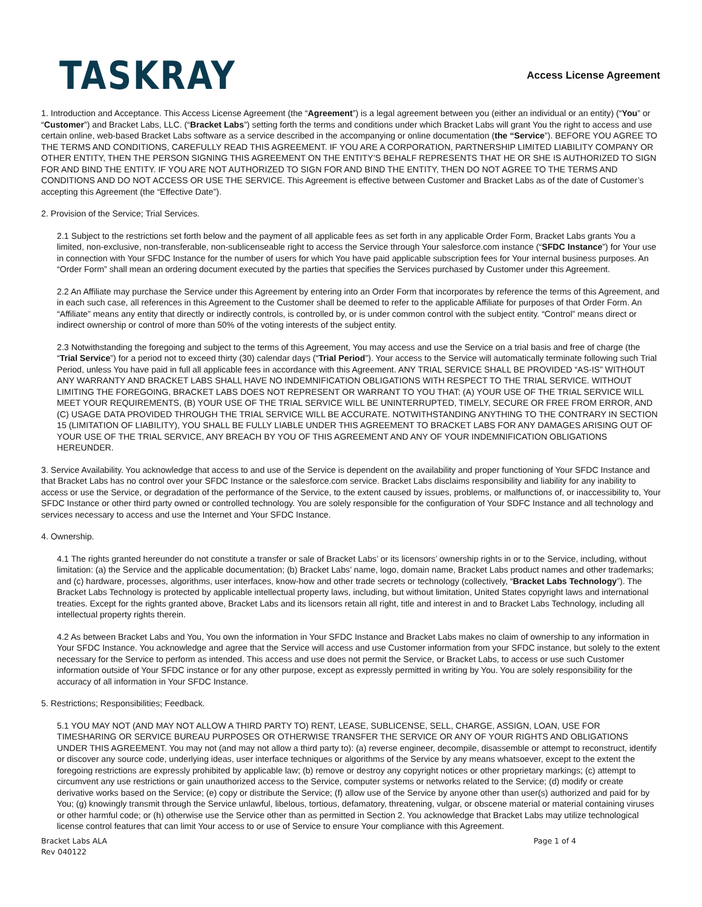TASKRAY
Access License Agreement
1. Introduction and Acceptance. This Access License Agreement (the “Agreement”) is a legal agreement between you (either an individual or an entity) (“You” or “Customer”) and Bracket Labs, LLC. (“Bracket Labs”) setting forth the terms and conditions under which Bracket Labs will grant You the right to access and use certain online, web-based Bracket Labs software as a service described in the accompanying or online documentation (the “Service”). BEFORE YOU AGREE TO THE TERMS AND CONDITIONS, CAREFULLY READ THIS AGREEMENT. IF YOU ARE A CORPORATION, PARTNERSHIP LIMITED LIABILITY COMPANY OR OTHER ENTITY, THEN THE PERSON SIGNING THIS AGREEMENT ON THE ENTITY’S BEHALF REPRESENTS THAT HE OR SHE IS AUTHORIZED TO SIGN FOR AND BIND THE ENTITY. IF YOU ARE NOT AUTHORIZED TO SIGN FOR AND BIND THE ENTITY, THEN DO NOT AGREE TO THE TERMS AND CONDITIONS AND DO NOT ACCESS OR USE THE SERVICE. This Agreement is effective between Customer and Bracket Labs as of the date of Customer’s accepting this Agreement (the “Effective Date”).
2. Provision of the Service; Trial Services.
2.1 Subject to the restrictions set forth below and the payment of all applicable fees as set forth in any applicable Order Form, Bracket Labs grants You a limited, non-exclusive, non-transferable, non-sublicenseable right to access the Service through Your salesforce.com instance (“SFDC Instance”) for Your use in connection with Your SFDC Instance for the number of users for which You have paid applicable subscription fees for Your internal business purposes. An “Order Form” shall mean an ordering document executed by the parties that specifies the Services purchased by Customer under this Agreement.
2.2 An Affiliate may purchase the Service under this Agreement by entering into an Order Form that incorporates by reference the terms of this Agreement, and in each such case, all references in this Agreement to the Customer shall be deemed to refer to the applicable Affiliate for purposes of that Order Form. An “Affiliate” means any entity that directly or indirectly controls, is controlled by, or is under common control with the subject entity. “Control” means direct or indirect ownership or control of more than 50% of the voting interests of the subject entity.
2.3 Notwithstanding the foregoing and subject to the terms of this Agreement, You may access and use the Service on a trial basis and free of charge (the “Trial Service”) for a period not to exceed thirty (30) calendar days (“Trial Period”). Your access to the Service will automatically terminate following such Trial Period, unless You have paid in full all applicable fees in accordance with this Agreement. ANY TRIAL SERVICE SHALL BE PROVIDED “AS-IS” WITHOUT ANY WARRANTY AND BRACKET LABS SHALL HAVE NO INDEMNIFICATION OBLIGATIONS WITH RESPECT TO THE TRIAL SERVICE. WITHOUT LIMITING THE FOREGOING, BRACKET LABS DOES NOT REPRESENT OR WARRANT TO YOU THAT: (A) YOUR USE OF THE TRIAL SERVICE WILL MEET YOUR REQUIREMENTS, (B) YOUR USE OF THE TRIAL SERVICE WILL BE UNINTERRUPTED, TIMELY, SECURE OR FREE FROM ERROR, AND (C) USAGE DATA PROVIDED THROUGH THE TRIAL SERVICE WILL BE ACCURATE. NOTWITHSTANDING ANYTHING TO THE CONTRARY IN SECTION 15 (LIMITATION OF LIABILITY), YOU SHALL BE FULLY LIABLE UNDER THIS AGREEMENT TO BRACKET LABS FOR ANY DAMAGES ARISING OUT OF YOUR USE OF THE TRIAL SERVICE, ANY BREACH BY YOU OF THIS AGREEMENT AND ANY OF YOUR INDEMNIFICATION OBLIGATIONS HEREUNDER.
3. Service Availability. You acknowledge that access to and use of the Service is dependent on the availability and proper functioning of Your SFDC Instance and that Bracket Labs has no control over your SFDC Instance or the salesforce.com service. Bracket Labs disclaims responsibility and liability for any inability to access or use the Service, or degradation of the performance of the Service, to the extent caused by issues, problems, or malfunctions of, or inaccessibility to, Your SFDC Instance or other third party owned or controlled technology. You are solely responsible for the configuration of Your SDFC Instance and all technology and services necessary to access and use the Internet and Your SFDC Instance.
4. Ownership.
4.1 The rights granted hereunder do not constitute a transfer or sale of Bracket Labs’ or its licensors’ ownership rights in or to the Service, including, without limitation: (a) the Service and the applicable documentation; (b) Bracket Labs’ name, logo, domain name, Bracket Labs product names and other trademarks; and (c) hardware, processes, algorithms, user interfaces, know-how and other trade secrets or technology (collectively, “Bracket Labs Technology”). The Bracket Labs Technology is protected by applicable intellectual property laws, including, but without limitation, United States copyright laws and international treaties. Except for the rights granted above, Bracket Labs and its licensors retain all right, title and interest in and to Bracket Labs Technology, including all intellectual property rights therein.
4.2 As between Bracket Labs and You, You own the information in Your SFDC Instance and Bracket Labs makes no claim of ownership to any information in Your SFDC Instance. You acknowledge and agree that the Service will access and use Customer information from your SFDC instance, but solely to the extent necessary for the Service to perform as intended. This access and use does not permit the Service, or Bracket Labs, to access or use such Customer information outside of Your SFDC instance or for any other purpose, except as expressly permitted in writing by You. You are solely responsibility for the accuracy of all information in Your SFDC Instance.
5. Restrictions; Responsibilities; Feedback.
5.1 YOU MAY NOT (AND MAY NOT ALLOW A THIRD PARTY TO) RENT, LEASE, SUBLICENSE, SELL, CHARGE, ASSIGN, LOAN, USE FOR TIMESHARING OR SERVICE BUREAU PURPOSES OR OTHERWISE TRANSFER THE SERVICE OR ANY OF YOUR RIGHTS AND OBLIGATIONS UNDER THIS AGREEMENT. You may not (and may not allow a third party to): (a) reverse engineer, decompile, disassemble or attempt to reconstruct, identify or discover any source code, underlying ideas, user interface techniques or algorithms of the Service by any means whatsoever, except to the extent the foregoing restrictions are expressly prohibited by applicable law; (b) remove or destroy any copyright notices or other proprietary markings; (c) attempt to circumvent any use restrictions or gain unauthorized access to the Service, computer systems or networks related to the Service; (d) modify or create derivative works based on the Service; (e) copy or distribute the Service; (f) allow use of the Service by anyone other than user(s) authorized and paid for by You; (g) knowingly transmit through the Service unlawful, libelous, tortious, defamatory, threatening, vulgar, or obscene material or material containing viruses or other harmful code; or (h) otherwise use the Service other than as permitted in Section 2. You acknowledge that Bracket Labs may utilize technological license control features that can limit Your access to or use of Service to ensure Your compliance with this Agreement.
Bracket Labs ALA
Rev 040122
Page 1 of 4